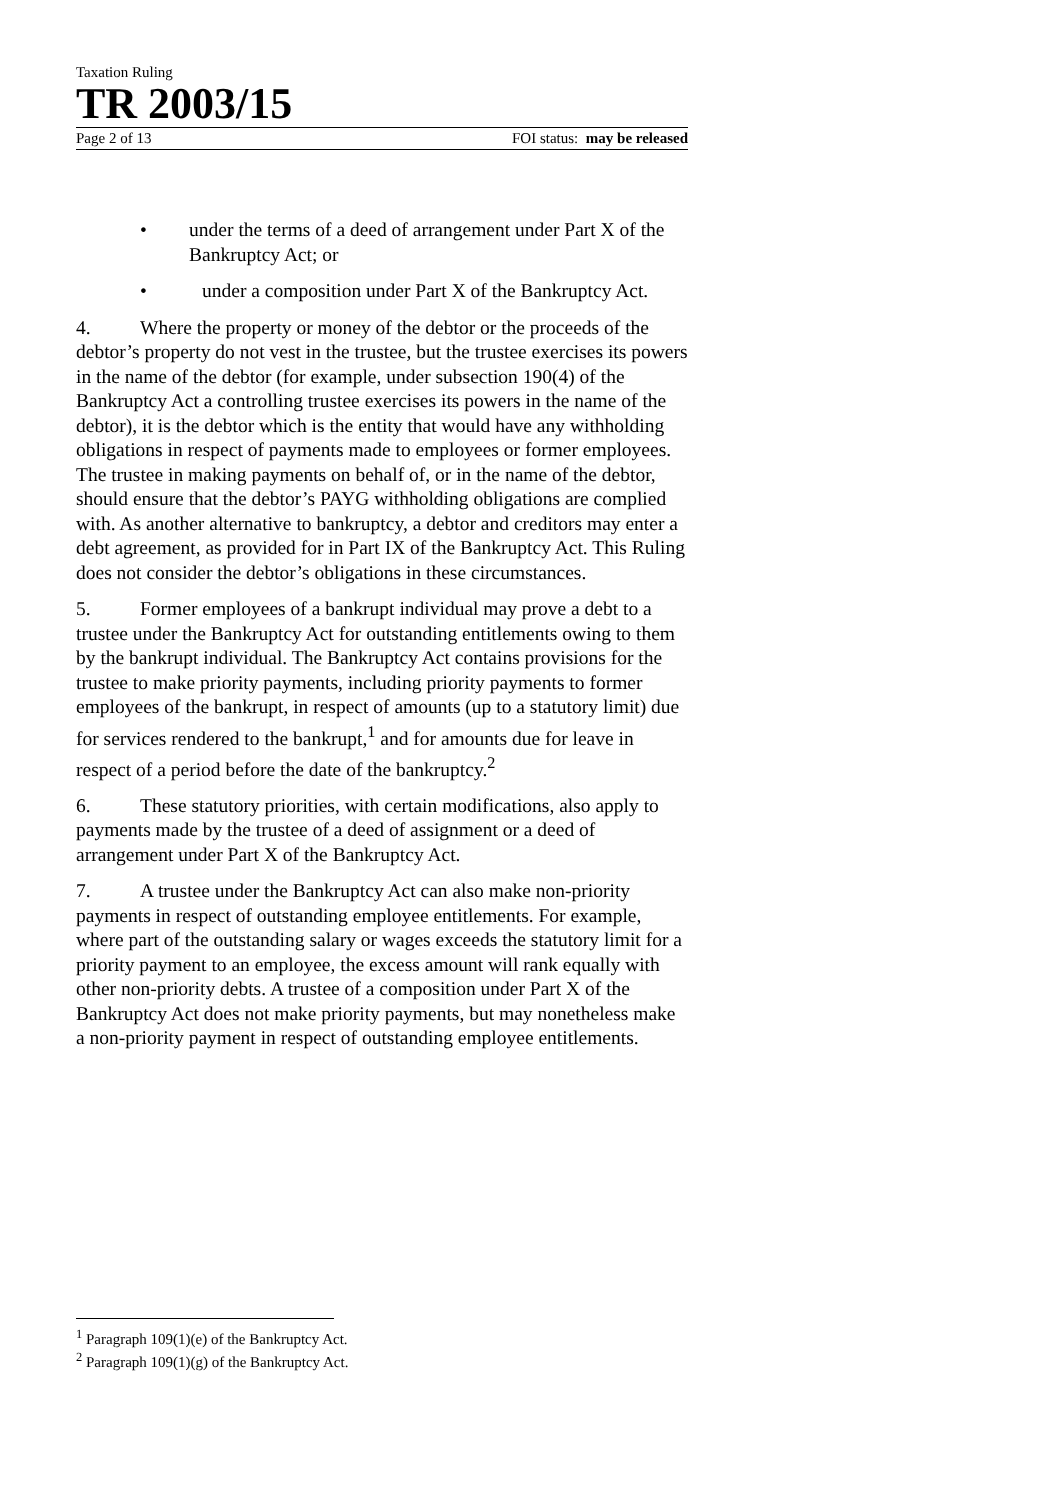Taxation Ruling
TR 2003/15
Page 2 of 13 FOI status: may be released
• under the terms of a deed of arrangement under Part X of the Bankruptcy Act; or
• under a composition under Part X of the Bankruptcy Act.
4. Where the property or money of the debtor or the proceeds of the debtor’s property do not vest in the trustee, but the trustee exercises its powers in the name of the debtor (for example, under subsection 190(4) of the Bankruptcy Act a controlling trustee exercises its powers in the name of the debtor), it is the debtor which is the entity that would have any withholding obligations in respect of payments made to employees or former employees. The trustee in making payments on behalf of, or in the name of the debtor, should ensure that the debtor’s PAYG withholding obligations are complied with. As another alternative to bankruptcy, a debtor and creditors may enter a debt agreement, as provided for in Part IX of the Bankruptcy Act. This Ruling does not consider the debtor’s obligations in these circumstances.
5. Former employees of a bankrupt individual may prove a debt to a trustee under the Bankruptcy Act for outstanding entitlements owing to them by the bankrupt individual. The Bankruptcy Act contains provisions for the trustee to make priority payments, including priority payments to former employees of the bankrupt, in respect of amounts (up to a statutory limit) due for services rendered to the bankrupt,<sup>1</sup> and for amounts due for leave in respect of a period before the date of the bankruptcy.<sup>2</sup>
6. These statutory priorities, with certain modifications, also apply to payments made by the trustee of a deed of assignment or a deed of arrangement under Part X of the Bankruptcy Act.
7. A trustee under the Bankruptcy Act can also make non-priority payments in respect of outstanding employee entitlements. For example, where part of the outstanding salary or wages exceeds the statutory limit for a priority payment to an employee, the excess amount will rank equally with other non-priority debts. A trustee of a composition under Part X of the Bankruptcy Act does not make priority payments, but may nonetheless make a non-priority payment in respect of outstanding employee entitlements.
<sup>1</sup> Paragraph 109(1)(e) of the Bankruptcy Act.
<sup>2</sup> Paragraph 109(1)(g) of the Bankruptcy Act.